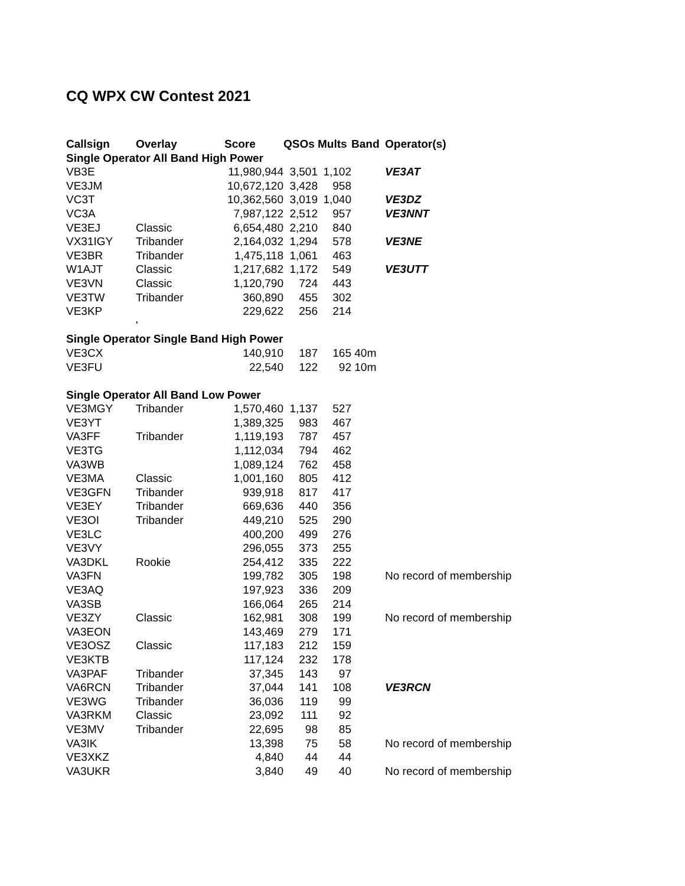CQ WPX CW Contest 2021
| Callsign | Overlay | Score | QSOs | Mults | Band | Operator(s) |
| --- | --- | --- | --- | --- | --- | --- |
| Single Operator All Band High Power | | | | | | |
| VB3E | | 11,980,944 | 3,501 | 1,102 | | VE3AT |
| VE3JM | | 10,672,120 | 3,428 | 958 | | |
| VC3T | | 10,362,560 | 3,019 | 1,040 | | VE3DZ |
| VC3A | | 7,987,122 | 2,512 | 957 | | VE3NNT |
| VE3EJ | Classic | 6,654,480 | 2,210 | 840 | | |
| VX31IGY | Tribander | 2,164,032 | 1,294 | 578 | | VE3NE |
| VE3BR | Tribander | 1,475,118 | 1,061 | 463 | | |
| W1AJT | Classic | 1,217,682 | 1,172 | 549 | | VE3UTT |
| VE3VN | Classic | 1,120,790 | 724 | 443 | | |
| VE3TW | Tribander | 360,890 | 455 | 302 | | |
| VE3KP | | 229,622 | 256 | 214 | | |
| | ' | | | | | |
| Single Operator Single Band High Power | | | | | | |
| VE3CX | | 140,910 | 187 | 165 | 40m | |
| VE3FU | | 22,540 | 122 | 92 | 10m | |
| Single Operator All Band Low Power | | | | | | |
| VE3MGY | Tribander | 1,570,460 | 1,137 | 527 | | |
| VE3YT | | 1,389,325 | 983 | 467 | | |
| VA3FF | Tribander | 1,119,193 | 787 | 457 | | |
| VE3TG | | 1,112,034 | 794 | 462 | | |
| VA3WB | | 1,089,124 | 762 | 458 | | |
| VE3MA | Classic | 1,001,160 | 805 | 412 | | |
| VE3GFN | Tribander | 939,918 | 817 | 417 | | |
| VE3EY | Tribander | 669,636 | 440 | 356 | | |
| VE3OI | Tribander | 449,210 | 525 | 290 | | |
| VE3LC | | 400,200 | 499 | 276 | | |
| VE3VY | | 296,055 | 373 | 255 | | |
| VA3DKL | Rookie | 254,412 | 335 | 222 | | |
| VA3FN | | 199,782 | 305 | 198 | | No record of membership |
| VE3AQ | | 197,923 | 336 | 209 | | |
| VA3SB | | 166,064 | 265 | 214 | | |
| VE3ZY | Classic | 162,981 | 308 | 199 | | No record of membership |
| VA3EON | | 143,469 | 279 | 171 | | |
| VE3OSZ | Classic | 117,183 | 212 | 159 | | |
| VE3KTB | | 117,124 | 232 | 178 | | |
| VA3PAF | Tribander | 37,345 | 143 | 97 | | |
| VA6RCN | Tribander | 37,044 | 141 | 108 | | VE3RCN |
| VE3WG | Tribander | 36,036 | 119 | 99 | | |
| VA3RKM | Classic | 23,092 | 111 | 92 | | |
| VE3MV | Tribander | 22,695 | 98 | 85 | | |
| VA3IK | | 13,398 | 75 | 58 | | No record of membership |
| VE3XKZ | | 4,840 | 44 | 44 | | |
| VA3UKR | | 3,840 | 49 | 40 | | No record of membership |